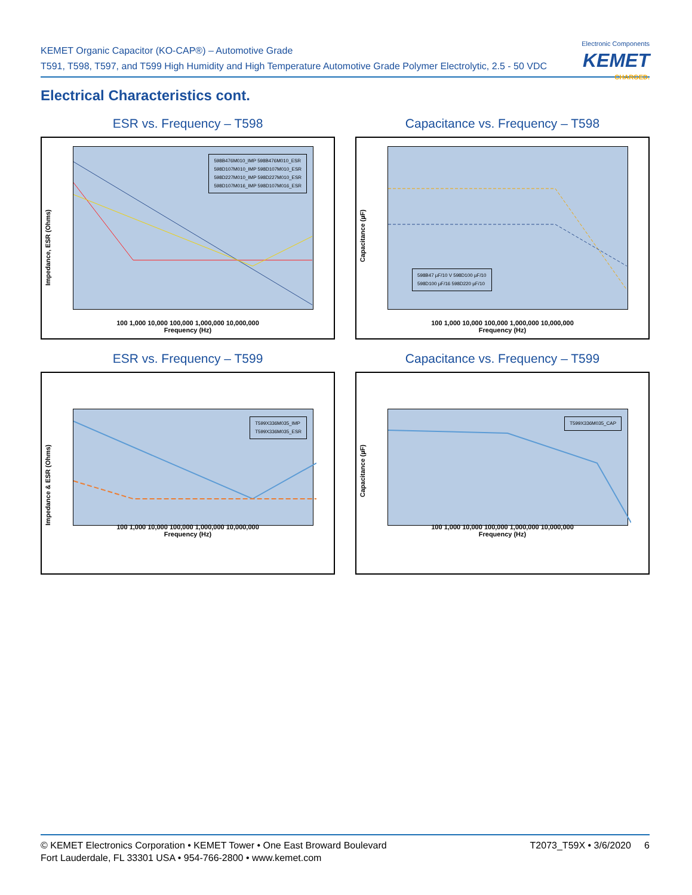KEMET Organic Capacitor (KO-CAP®) – Automotive Grade
T591, T598, T597, and T599 High Humidity and High Temperature Automotive Grade Polymer Electrolytic, 2.5 - 50 VDC
Electronic Components
KEMET
CHARGED.
Electrical Characteristics cont.
ESR vs. Frequency – T598
598B476M010_IMP 598B476M010_ESR
598D107M010_IMP 598D107M010_ESR
598D227M010_IMP 598D227M010_ESR
598D107M016_IMP 598D107M016_ESR
Impedance, ESR (Ohms)
100 1,000 10,000 100,000 1,000,000 10,000,000
Frequency (Hz)
Capacitance vs. Frequency – T598
598B47 µF/10 V 598D100 µF/10
598D100 µF/16 598D220 µF/10
Capacitance (µF)
100 1,000 10,000 100,000 1,000,000 10,000,000
Frequency (Hz)
ESR vs. Frequency – T599
T599X336M035_IMP
T599X336M035_ESR
Impedance & ESR (Ohms)
100 1,000 10,000 100,000 1,000,000 10,000,000
Frequency (Hz)
Capacitance vs. Frequency – T599
T599X336M035_CAP
Capacitance (µF)
100 1,000 10,000 100,000 1,000,000 10,000,000
Frequency (Hz)
© KEMET Electronics Corporation • KEMET Tower • One East Broward Boulevard
Fort Lauderdale, FL 33301 USA • 954-766-2800 • www.kemet.com
T2073_T59X • 3/6/2020 6